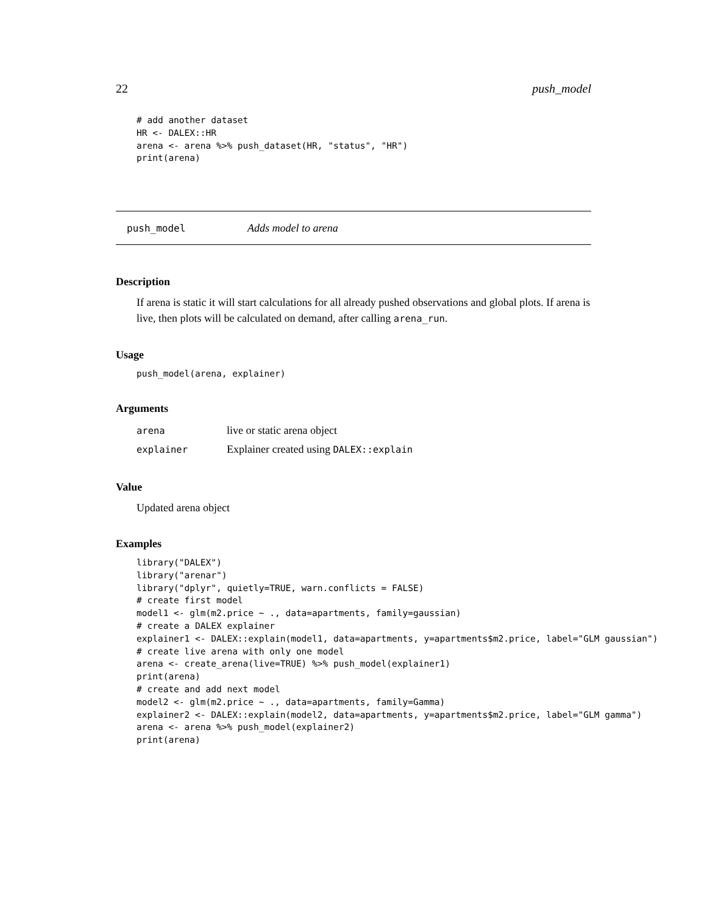22 push_model
# add another dataset
HR <- DALEX::HR
arena <- arena %>% push_dataset(HR, "status", "HR")
print(arena)
push_model Adds model to arena
Description
If arena is static it will start calculations for all already pushed observations and global plots. If arena is live, then plots will be calculated on demand, after calling arena_run.
Usage
push_model(arena, explainer)
Arguments
| arena | live or static arena object |
| explainer | Explainer created using DALEX::explain |
Value
Updated arena object
Examples
library("DALEX")
library("arenar")
library("dplyr", quietly=TRUE, warn.conflicts = FALSE)
# create first model
model1 <- glm(m2.price ~ ., data=apartments, family=gaussian)
# create a DALEX explainer
explainer1 <- DALEX::explain(model1, data=apartments, y=apartments$m2.price, label="GLM gaussian")
# create live arena with only one model
arena <- create_arena(live=TRUE) %>% push_model(explainer1)
print(arena)
# create and add next model
model2 <- glm(m2.price ~ ., data=apartments, family=Gamma)
explainer2 <- DALEX::explain(model2, data=apartments, y=apartments$m2.price, label="GLM gamma")
arena <- arena %>% push_model(explainer2)
print(arena)